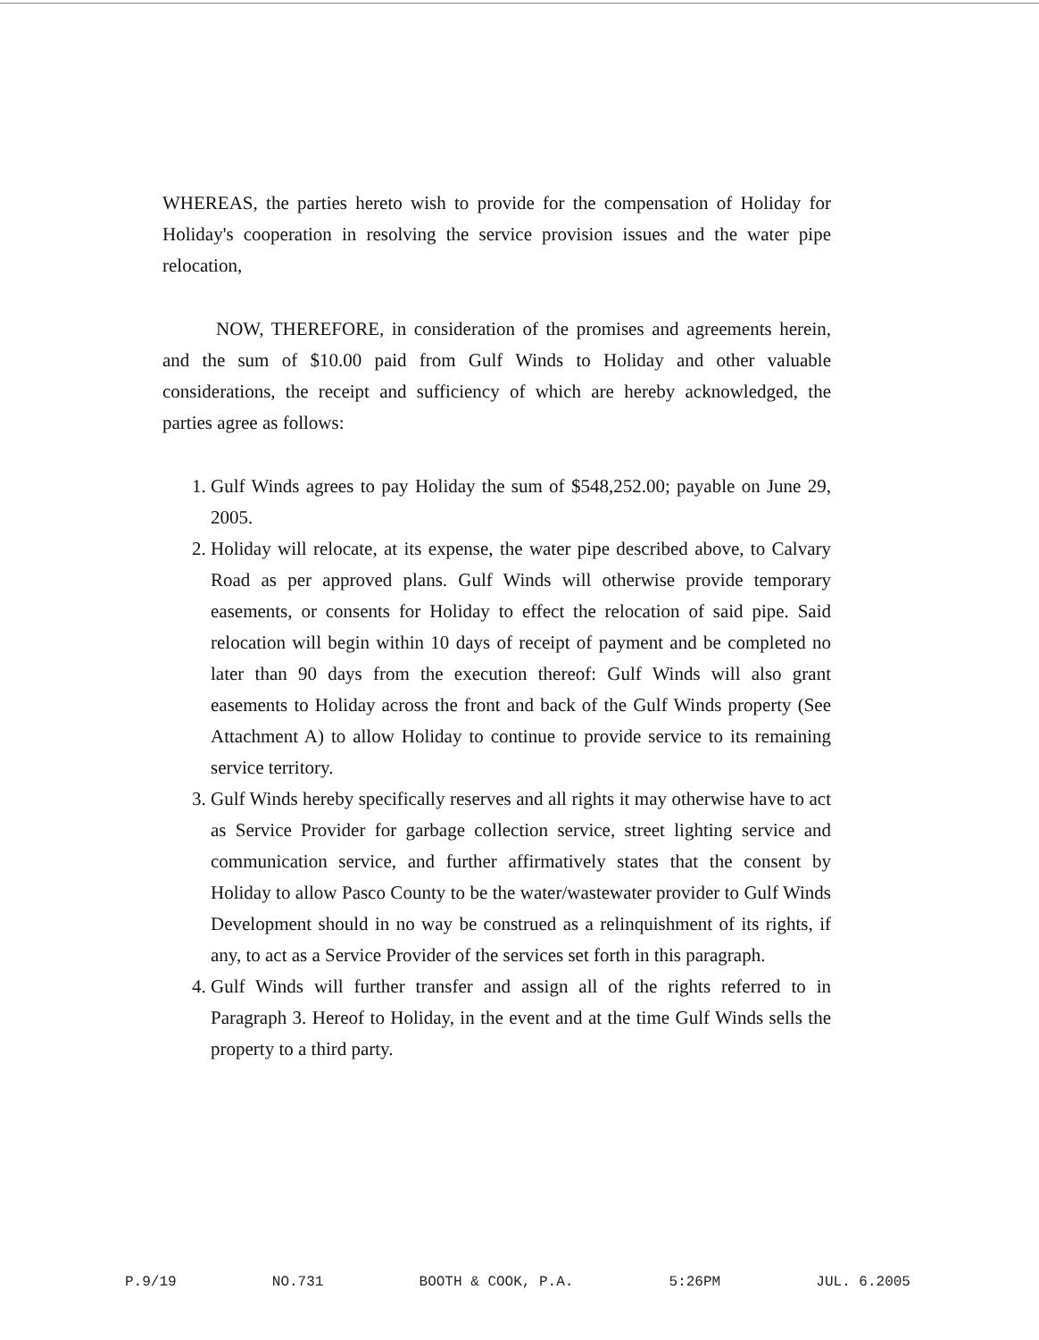WHEREAS, the parties hereto wish to provide for the compensation of Holiday for Holiday's cooperation in resolving the service provision issues and the water pipe relocation,
NOW, THEREFORE, in consideration of the promises and agreements herein, and the sum of $10.00 paid from Gulf Winds to Holiday and other valuable considerations, the receipt and sufficiency of which are hereby acknowledged, the parties agree as follows:
1. Gulf Winds agrees to pay Holiday the sum of $548,252.00; payable on June 29, 2005.
2. Holiday will relocate, at its expense, the water pipe described above, to Calvary Road as per approved plans. Gulf Winds will otherwise provide temporary easements, or consents for Holiday to effect the relocation of said pipe. Said relocation will begin within 10 days of receipt of payment and be completed no later than 90 days from the execution thereof: Gulf Winds will also grant easements to Holiday across the front and back of the Gulf Winds property (See Attachment A) to allow Holiday to continue to provide service to its remaining service territory.
3. Gulf Winds hereby specifically reserves and all rights it may otherwise have to act as Service Provider for garbage collection service, street lighting service and communication service, and further affirmatively states that the consent by Holiday to allow Pasco County to be the water/wastewater provider to Gulf Winds Development should in no way be construed as a relinquishment of its rights, if any, to act as a Service Provider of the services set forth in this paragraph.
4. Gulf Winds will further transfer and assign all of the rights referred to in Paragraph 3. Hereof to Holiday, in the event and at the time Gulf Winds sells the property to a third party.
P.9/19 NO.731 BOOTH & COOK, P.A. 5:26PM JUL. 6.2005